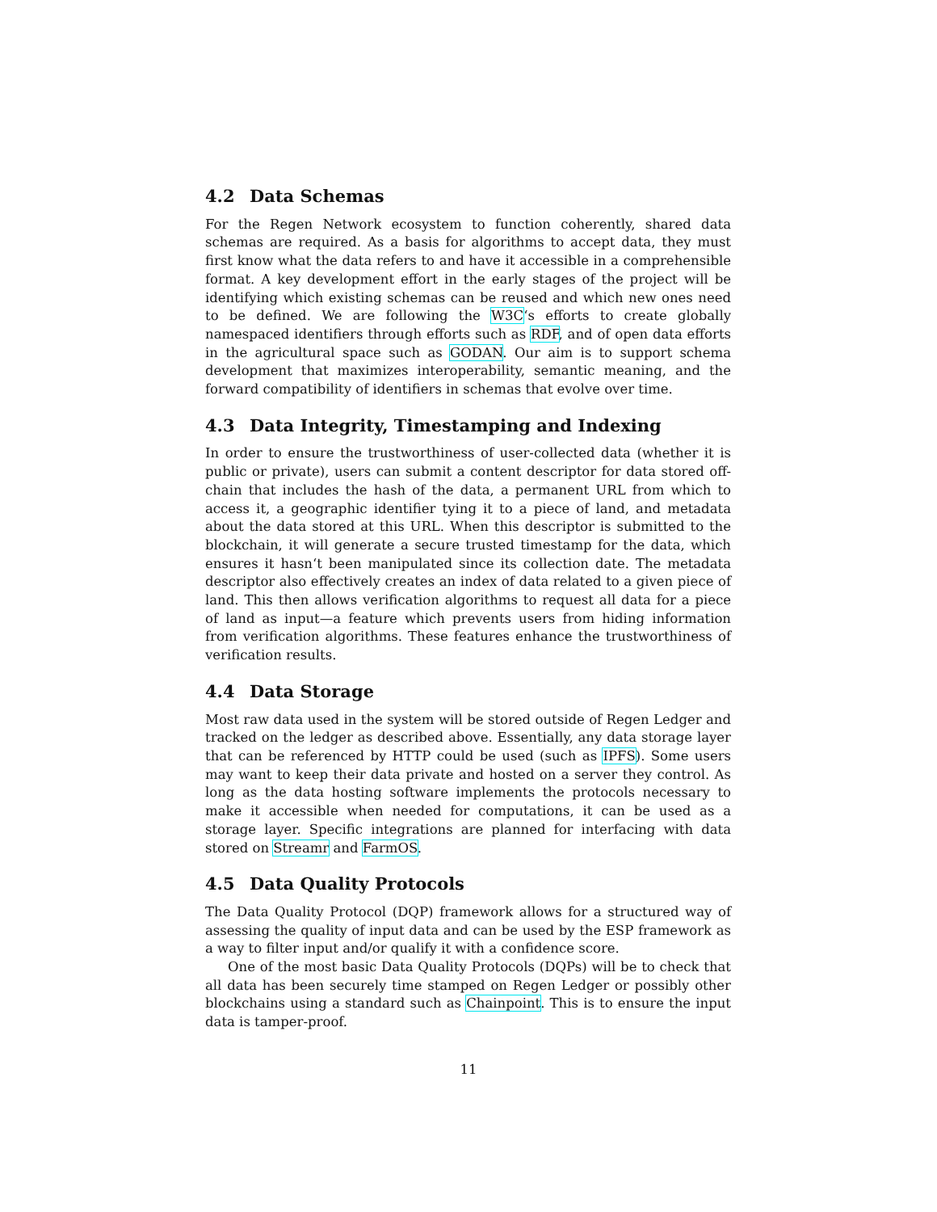4.2 Data Schemas
For the Regen Network ecosystem to function coherently, shared data schemas are required. As a basis for algorithms to accept data, they must first know what the data refers to and have it accessible in a comprehensible format. A key development effort in the early stages of the project will be identifying which existing schemas can be reused and which new ones need to be defined. We are following the W3C‘s efforts to create globally namespaced identifiers through efforts such as RDF, and of open data efforts in the agricultural space such as GODAN. Our aim is to support schema development that maximizes interoperability, semantic meaning, and the forward compatibility of identifiers in schemas that evolve over time.
4.3 Data Integrity, Timestamping and Indexing
In order to ensure the trustworthiness of user-collected data (whether it is public or private), users can submit a content descriptor for data stored off-chain that includes the hash of the data, a permanent URL from which to access it, a geographic identifier tying it to a piece of land, and metadata about the data stored at this URL. When this descriptor is submitted to the blockchain, it will generate a secure trusted timestamp for the data, which ensures it hasn‘t been manipulated since its collection date. The metadata descriptor also effectively creates an index of data related to a given piece of land. This then allows verification algorithms to request all data for a piece of land as input—a feature which prevents users from hiding information from verification algorithms. These features enhance the trustworthiness of verification results.
4.4 Data Storage
Most raw data used in the system will be stored outside of Regen Ledger and tracked on the ledger as described above. Essentially, any data storage layer that can be referenced by HTTP could be used (such as IPFS). Some users may want to keep their data private and hosted on a server they control. As long as the data hosting software implements the protocols necessary to make it accessible when needed for computations, it can be used as a storage layer. Specific integrations are planned for interfacing with data stored on Streamr and FarmOS.
4.5 Data Quality Protocols
The Data Quality Protocol (DQP) framework allows for a structured way of assessing the quality of input data and can be used by the ESP framework as a way to filter input and/or qualify it with a confidence score.
One of the most basic Data Quality Protocols (DQPs) will be to check that all data has been securely time stamped on Regen Ledger or possibly other blockchains using a standard such as Chainpoint. This is to ensure the input data is tamper-proof.
11